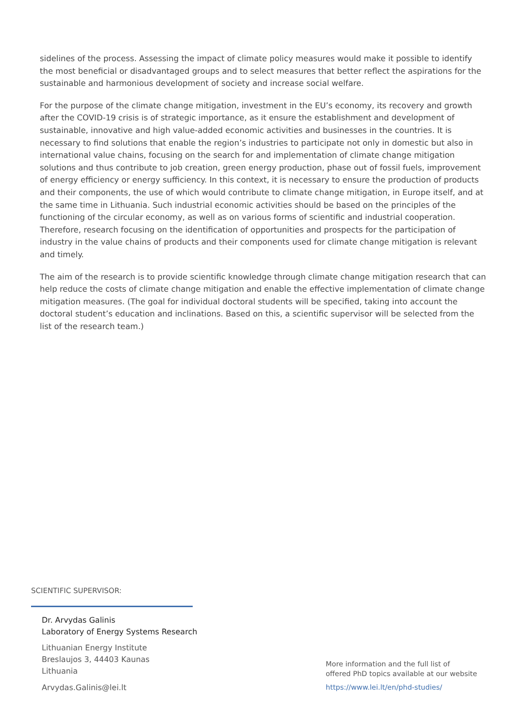sidelines of the process. Assessing the impact of climate policy measures would make it possible to identify the most beneficial or disadvantaged groups and to select measures that better reflect the aspirations for the sustainable and harmonious development of society and increase social welfare.
For the purpose of the climate change mitigation, investment in the EU’s economy, its recovery and growth after the COVID-19 crisis is of strategic importance, as it ensure the establishment and development of sustainable, innovative and high value-added economic activities and businesses in the countries. It is necessary to find solutions that enable the region’s industries to participate not only in domestic but also in international value chains, focusing on the search for and implementation of climate change mitigation solutions and thus contribute to job creation, green energy production, phase out of fossil fuels, improvement of energy efficiency or energy sufficiency. In this context, it is necessary to ensure the production of products and their components, the use of which would contribute to climate change mitigation, in Europe itself, and at the same time in Lithuania. Such industrial economic activities should be based on the principles of the functioning of the circular economy, as well as on various forms of scientific and industrial cooperation. Therefore, research focusing on the identification of opportunities and prospects for the participation of industry in the value chains of products and their components used for climate change mitigation is relevant and timely.
The aim of the research is to provide scientific knowledge through climate change mitigation research that can help reduce the costs of climate change mitigation and enable the effective implementation of climate change mitigation measures. (The goal for individual doctoral students will be specified, taking into account the doctoral student’s education and inclinations. Based on this, a scientific supervisor will be selected from the list of the research team.)
SCIENTIFIC SUPERVISOR:
Dr. Arvydas Galinis
Laboratory of Energy Systems Research
Lithuanian Energy Institute
Breslaujos 3, 44403 Kaunas
Lithuania
Arvydas.Galinis@lei.lt
More information and the full list of
offered PhD topics available at our website
https://www.lei.lt/en/phd-studies/